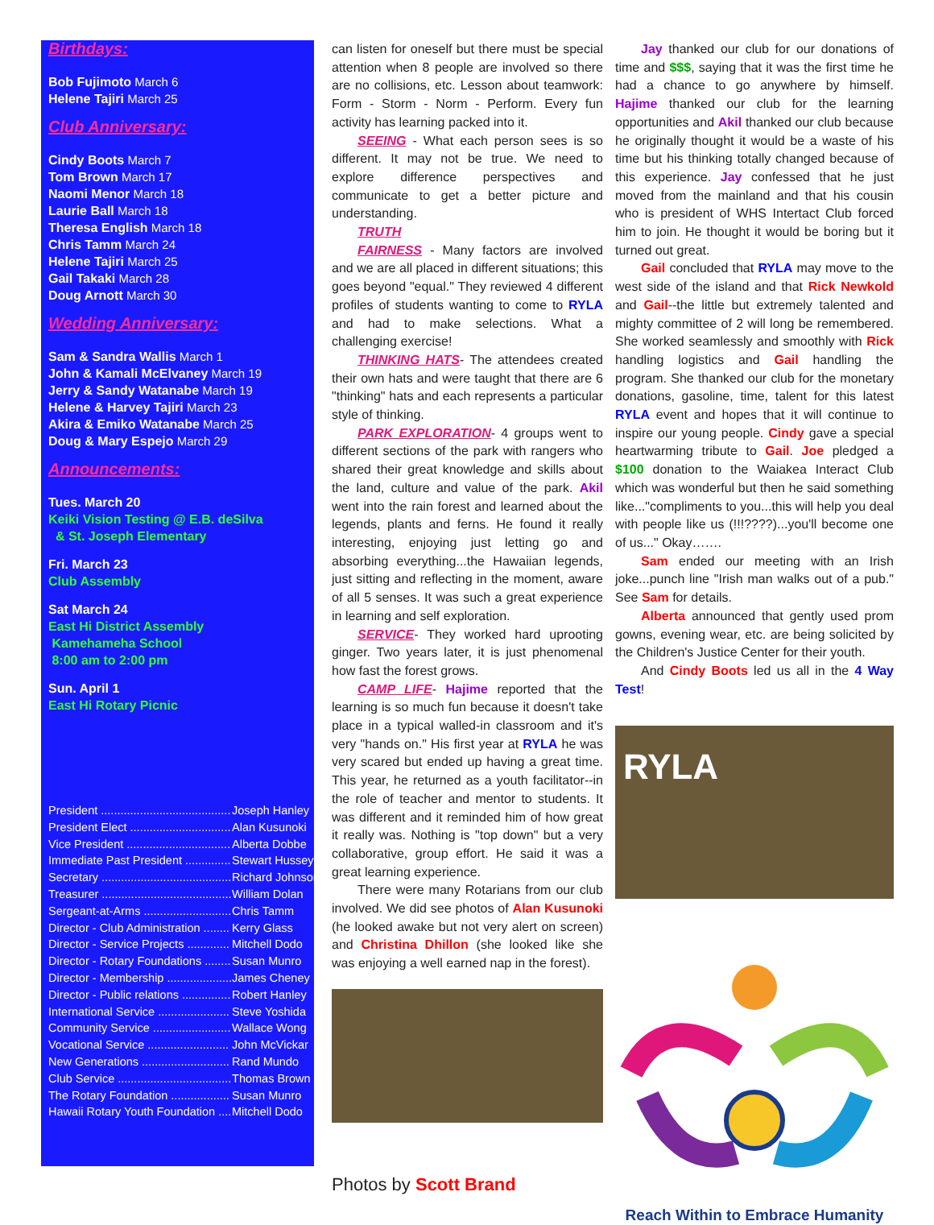Birthdays:
Bob Fujimoto March 6
Helene Tajiri March 25
Club Anniversary:
Cindy Boots March 7
Tom Brown March 17
Naomi Menor March 18
Laurie Ball March 18
Theresa English March 18
Chris Tamm March 24
Helene Tajiri March 25
Gail Takaki March 28
Doug Arnott March 30
Wedding Anniversary:
Sam & Sandra Wallis March 1
John & Kamali McElvaney March 19
Jerry & Sandy Watanabe March 19
Helene & Harvey Tajiri March 23
Akira & Emiko Watanabe March 25
Doug & Mary Espejo March 29
Announcements:
Tues. March 20
Keiki Vision Testing @ E.B. deSilva
& St. Joseph Elementary
Fri. March 23
Club Assembly
Sat March 24
East Hi District Assembly
Kamehameha School
8:00 am to 2:00 pm
Sun. April 1
East Hi Rotary Picnic
| President ........................................ | Joseph Hanley |
| President Elect ............................... | Alan Kusunoki |
| Vice President ................................ | Alberta Dobbe |
| Immediate Past President .............. | Stewart Hussey |
| Secretary ........................................ | Richard Johnson |
| Treasurer ........................................ | William Dolan |
| Sergeant-at-Arms ........................... | Chris Tamm |
| Director - Club Administration ........ | Kerry Glass |
| Director - Service Projects ............. | Mitchell Dodo |
| Director - Rotary Foundations ........ | Susan Munro |
| Director - Membership .................... | James Cheney |
| Director - Public relations ............... | Robert Hanley |
| International Service ...................... | Steve Yoshida |
| Community Service ........................ | Wallace Wong |
| Vocational Service ......................... | John McVickar |
| New Generations ........................... | Rand Mundo |
| Club Service ................................... | Thomas Brown |
| The Rotary Foundation .................. | Susan Munro |
| Hawaii Rotary Youth Foundation .... | Mitchell Dodo |
can listen for oneself but there must be special attention when 8 people are involved so there are no collisions, etc. Lesson about teamwork: Form - Storm - Norm - Perform. Every fun activity has learning packed into it.
SEEING - What each person sees is so different. It may not be true. We need to explore difference perspectives and communicate to get a better picture and understanding.
TRUTH
FAIRNESS - Many factors are involved and we are all placed in different situations; this goes beyond "equal." They reviewed 4 different profiles of students wanting to come to RYLA and had to make selections. What a challenging exercise!
THINKING HATS- The attendees created their own hats and were taught that there are 6 "thinking" hats and each represents a particular style of thinking.
PARK EXPLORATION- 4 groups went to different sections of the park with rangers who shared their great knowledge and skills about the land, culture and value of the park. Akil went into the rain forest and learned about the legends, plants and ferns. He found it really interesting, enjoying just letting go and absorbing everything...the Hawaiian legends, just sitting and reflecting in the moment, aware of all 5 senses. It was such a great experience in learning and self exploration.
SERVICE- They worked hard uprooting ginger. Two years later, it is just phenomenal how fast the forest grows.
CAMP LIFE- Hajime reported that the learning is so much fun because it doesn't take place in a typical walled-in classroom and it's very "hands on." His first year at RYLA he was very scared but ended up having a great time. This year, he returned as a youth facilitator--in the role of teacher and mentor to students. It was different and it reminded him of how great it really was. Nothing is "top down" but a very collaborative, group effort. He said it was a great learning experience.
There were many Rotarians from our club involved. We did see photos of Alan Kusunoki (he looked awake but not very alert on screen) and Christina Dhillon (she looked like she was enjoying a well earned nap in the forest).
Photos by Scott Brand
Jay thanked our club for our donations of time and $$$, saying that it was the first time he had a chance to go anywhere by himself. Hajime thanked our club for the learning opportunities and Akil thanked our club because he originally thought it would be a waste of his time but his thinking totally changed because of this experience. Jay confessed that he just moved from the mainland and that his cousin who is president of WHS Intertact Club forced him to join. He thought it would be boring but it turned out great.
Gail concluded that RYLA may move to the west side of the island and that Rick Newkold and Gail--the little but extremely talented and mighty committee of 2 will long be remembered. She worked seamlessly and smoothly with Rick handling logistics and Gail handling the program. She thanked our club for the monetary donations, gasoline, time, talent for this latest RYLA event and hopes that it will continue to inspire our young people. Cindy gave a special heartwarming tribute to Gail. Joe pledged a $100 donation to the Waiakea Interact Club which was wonderful but then he said something like..."compliments to you...this will help you deal with people like us (!!!????)...you'll become one of us..." Okay…….
Sam ended our meeting with an Irish joke...punch line "Irish man walks out of a pub." See Sam for details.
Alberta announced that gently used prom gowns, evening wear, etc. are being solicited by the Children's Justice Center for their youth.
And Cindy Boots led us all in the 4 Way Test!
RYLA
Reach Within to Embrace Humanity